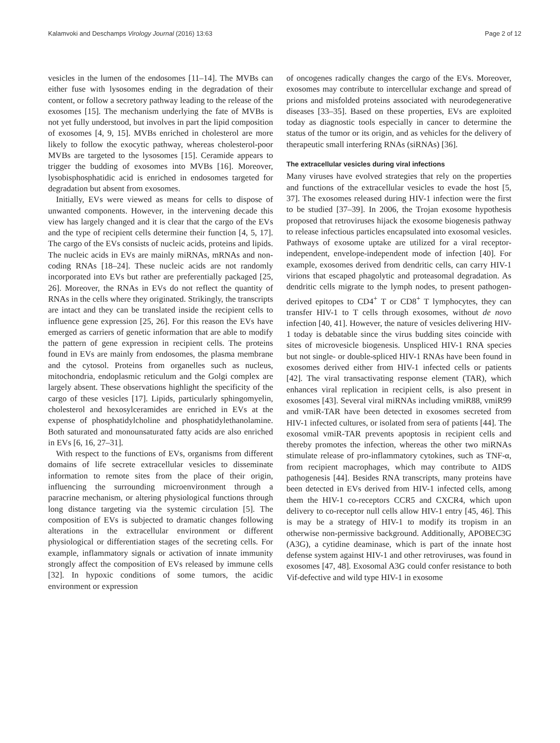Kalamvoki and Deschamps Virology Journal (2016) 13:63 Page 2 of 12
vesicles in the lumen of the endosomes [11–14]. The MVBs can either fuse with lysosomes ending in the degradation of their content, or follow a secretory pathway leading to the release of the exosomes [15]. The mechanism underlying the fate of MVBs is not yet fully understood, but involves in part the lipid composition of exosomes [4, 9, 15]. MVBs enriched in cholesterol are more likely to follow the exocytic pathway, whereas cholesterol-poor MVBs are targeted to the lysosomes [15]. Ceramide appears to trigger the budding of exosomes into MVBs [16]. Moreover, lysobisphosphatidic acid is enriched in endosomes targeted for degradation but absent from exosomes.
Initially, EVs were viewed as means for cells to dispose of unwanted components. However, in the intervening decade this view has largely changed and it is clear that the cargo of the EVs and the type of recipient cells determine their function [4, 5, 17]. The cargo of the EVs consists of nucleic acids, proteins and lipids. The nucleic acids in EVs are mainly miRNAs, mRNAs and non-coding RNAs [18–24]. These nucleic acids are not randomly incorporated into EVs but rather are preferentially packaged [25, 26]. Moreover, the RNAs in EVs do not reflect the quantity of RNAs in the cells where they originated. Strikingly, the transcripts are intact and they can be translated inside the recipient cells to influence gene expression [25, 26]. For this reason the EVs have emerged as carriers of genetic information that are able to modify the pattern of gene expression in recipient cells. The proteins found in EVs are mainly from endosomes, the plasma membrane and the cytosol. Proteins from organelles such as nucleus, mitochondria, endoplasmic reticulum and the Golgi complex are largely absent. These observations highlight the specificity of the cargo of these vesicles [17]. Lipids, particularly sphingomyelin, cholesterol and hexosylceramides are enriched in EVs at the expense of phosphatidylcholine and phosphatidylethanolamine. Both saturated and monounsaturated fatty acids are also enriched in EVs [6, 16, 27–31].
With respect to the functions of EVs, organisms from different domains of life secrete extracellular vesicles to disseminate information to remote sites from the place of their origin, influencing the surrounding microenvironment through a paracrine mechanism, or altering physiological functions through long distance targeting via the systemic circulation [5]. The composition of EVs is subjected to dramatic changes following alterations in the extracellular environment or different physiological or differentiation stages of the secreting cells. For example, inflammatory signals or activation of innate immunity strongly affect the composition of EVs released by immune cells [32]. In hypoxic conditions of some tumors, the acidic environment or expression
of oncogenes radically changes the cargo of the EVs. Moreover, exosomes may contribute to intercellular exchange and spread of prions and misfolded proteins associated with neurodegenerative diseases [33–35]. Based on these properties, EVs are exploited today as diagnostic tools especially in cancer to determine the status of the tumor or its origin, and as vehicles for the delivery of therapeutic small interfering RNAs (siRNAs) [36].
The extracellular vesicles during viral infections
Many viruses have evolved strategies that rely on the properties and functions of the extracellular vesicles to evade the host [5, 37]. The exosomes released during HIV-1 infection were the first to be studied [37–39]. In 2006, the Trojan exosome hypothesis proposed that retroviruses hijack the exosome biogenesis pathway to release infectious particles encapsulated into exosomal vesicles. Pathways of exosome uptake are utilized for a viral receptor-independent, envelope-independent mode of infection [40]. For example, exosomes derived from dendritic cells, can carry HIV-1 virions that escaped phagolytic and proteasomal degradation. As dendritic cells migrate to the lymph nodes, to present pathogen-derived epitopes to CD4<sup>+</sup> T or CD8<sup>+</sup> T lymphocytes, they can transfer HIV-1 to T cells through exosomes, without de novo infection [40, 41]. However, the nature of vesicles delivering HIV-1 today is debatable since the virus budding sites coincide with sites of microvesicle biogenesis. Unspliced HIV-1 RNA species but not single- or double-spliced HIV-1 RNAs have been found in exosomes derived either from HIV-1 infected cells or patients [42]. The viral transactivating response element (TAR), which enhances viral replication in recipient cells, is also present in exosomes [43]. Several viral miRNAs including vmiR88, vmiR99 and vmiR-TAR have been detected in exosomes secreted from HIV-1 infected cultures, or isolated from sera of patients [44]. The exosomal vmiR-TAR prevents apoptosis in recipient cells and thereby promotes the infection, whereas the other two miRNAs stimulate release of pro-inflammatory cytokines, such as TNF-α, from recipient macrophages, which may contribute to AIDS pathogenesis [44]. Besides RNA transcripts, many proteins have been detected in EVs derived from HIV-1 infected cells, among them the HIV-1 co-receptors CCR5 and CXCR4, which upon delivery to co-receptor null cells allow HIV-1 entry [45, 46]. This is may be a strategy of HIV-1 to modify its tropism in an otherwise non-permissive background. Additionally, APOBEC3G (A3G), a cytidine deaminase, which is part of the innate host defense system against HIV-1 and other retroviruses, was found in exosomes [47, 48]. Exosomal A3G could confer resistance to both Vif-defective and wild type HIV-1 in exosome